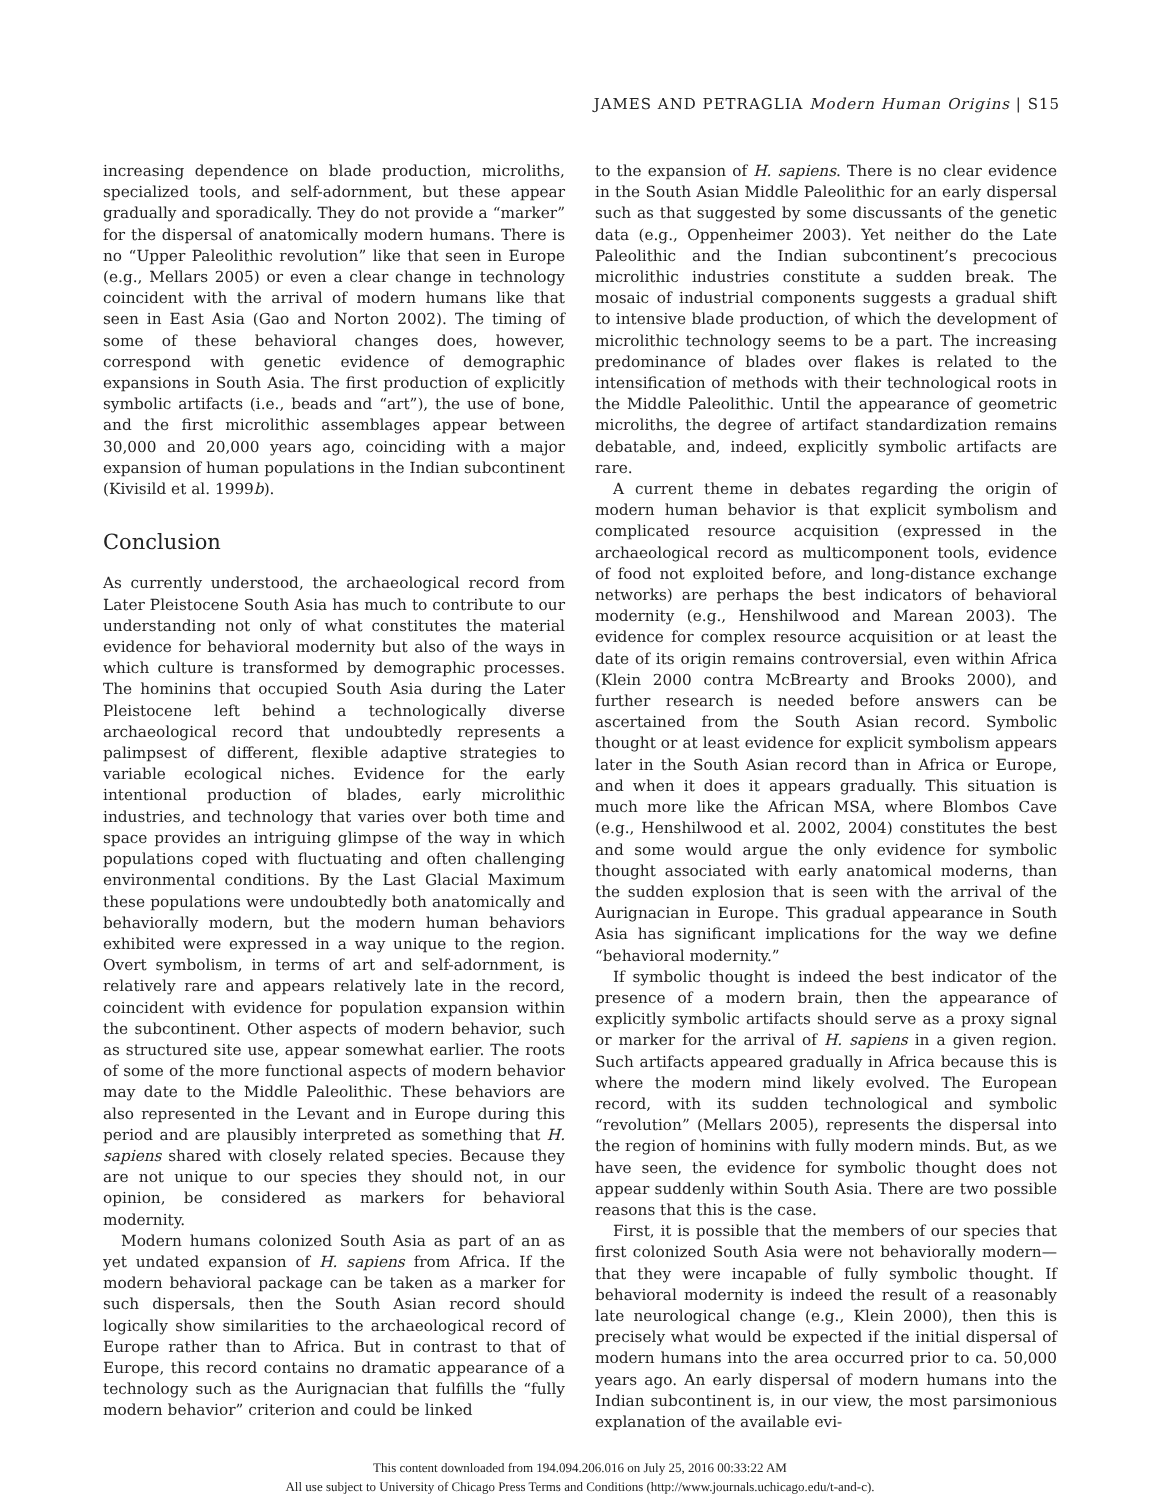JAMES AND PETRAGLIA Modern Human Origins | S15
increasing dependence on blade production, microliths, specialized tools, and self-adornment, but these appear gradually and sporadically. They do not provide a “marker” for the dispersal of anatomically modern humans. There is no “Upper Paleolithic revolution” like that seen in Europe (e.g., Mellars 2005) or even a clear change in technology coincident with the arrival of modern humans like that seen in East Asia (Gao and Norton 2002). The timing of some of these behavioral changes does, however, correspond with genetic evidence of demographic expansions in South Asia. The first production of explicitly symbolic artifacts (i.e., beads and “art”), the use of bone, and the first microlithic assemblages appear between 30,000 and 20,000 years ago, coinciding with a major expansion of human populations in the Indian subcontinent (Kivisild et al. 1999b).
Conclusion
As currently understood, the archaeological record from Later Pleistocene South Asia has much to contribute to our understanding not only of what constitutes the material evidence for behavioral modernity but also of the ways in which culture is transformed by demographic processes. The hominins that occupied South Asia during the Later Pleistocene left behind a technologically diverse archaeological record that undoubtedly represents a palimpsest of different, flexible adaptive strategies to variable ecological niches. Evidence for the early intentional production of blades, early microlithic industries, and technology that varies over both time and space provides an intriguing glimpse of the way in which populations coped with fluctuating and often challenging environmental conditions. By the Last Glacial Maximum these populations were undoubtedly both anatomically and behaviorally modern, but the modern human behaviors exhibited were expressed in a way unique to the region. Overt symbolism, in terms of art and self-adornment, is relatively rare and appears relatively late in the record, coincident with evidence for population expansion within the subcontinent. Other aspects of modern behavior, such as structured site use, appear somewhat earlier. The roots of some of the more functional aspects of modern behavior may date to the Middle Paleolithic. These behaviors are also represented in the Levant and in Europe during this period and are plausibly interpreted as something that H. sapiens shared with closely related species. Because they are not unique to our species they should not, in our opinion, be considered as markers for behavioral modernity.
Modern humans colonized South Asia as part of an as yet undated expansion of H. sapiens from Africa. If the modern behavioral package can be taken as a marker for such dispersals, then the South Asian record should logically show similarities to the archaeological record of Europe rather than to Africa. But in contrast to that of Europe, this record contains no dramatic appearance of a technology such as the Aurignacian that fulfills the “fully modern behavior” criterion and could be linked
to the expansion of H. sapiens. There is no clear evidence in the South Asian Middle Paleolithic for an early dispersal such as that suggested by some discussants of the genetic data (e.g., Oppenheimer 2003). Yet neither do the Late Paleolithic and the Indian subcontinent’s precocious microlithic industries constitute a sudden break. The mosaic of industrial components suggests a gradual shift to intensive blade production, of which the development of microlithic technology seems to be a part. The increasing predominance of blades over flakes is related to the intensification of methods with their technological roots in the Middle Paleolithic. Until the appearance of geometric microliths, the degree of artifact standardization remains debatable, and, indeed, explicitly symbolic artifacts are rare.
A current theme in debates regarding the origin of modern human behavior is that explicit symbolism and complicated resource acquisition (expressed in the archaeological record as multicomponent tools, evidence of food not exploited before, and long-distance exchange networks) are perhaps the best indicators of behavioral modernity (e.g., Henshilwood and Marean 2003). The evidence for complex resource acquisition or at least the date of its origin remains controversial, even within Africa (Klein 2000 contra McBrearty and Brooks 2000), and further research is needed before answers can be ascertained from the South Asian record. Symbolic thought or at least evidence for explicit symbolism appears later in the South Asian record than in Africa or Europe, and when it does it appears gradually. This situation is much more like the African MSA, where Blombos Cave (e.g., Henshilwood et al. 2002, 2004) constitutes the best and some would argue the only evidence for symbolic thought associated with early anatomical moderns, than the sudden explosion that is seen with the arrival of the Aurignacian in Europe. This gradual appearance in South Asia has significant implications for the way we define “behavioral modernity.”
If symbolic thought is indeed the best indicator of the presence of a modern brain, then the appearance of explicitly symbolic artifacts should serve as a proxy signal or marker for the arrival of H. sapiens in a given region. Such artifacts appeared gradually in Africa because this is where the modern mind likely evolved. The European record, with its sudden technological and symbolic “revolution” (Mellars 2005), represents the dispersal into the region of hominins with fully modern minds. But, as we have seen, the evidence for symbolic thought does not appear suddenly within South Asia. There are two possible reasons that this is the case.
First, it is possible that the members of our species that first colonized South Asia were not behaviorally modern—that they were incapable of fully symbolic thought. If behavioral modernity is indeed the result of a reasonably late neurological change (e.g., Klein 2000), then this is precisely what would be expected if the initial dispersal of modern humans into the area occurred prior to ca. 50,000 years ago. An early dispersal of modern humans into the Indian subcontinent is, in our view, the most parsimonious explanation of the available evi-
This content downloaded from 194.094.206.016 on July 25, 2016 00:33:22 AM
All use subject to University of Chicago Press Terms and Conditions (http://www.journals.uchicago.edu/t-and-c).